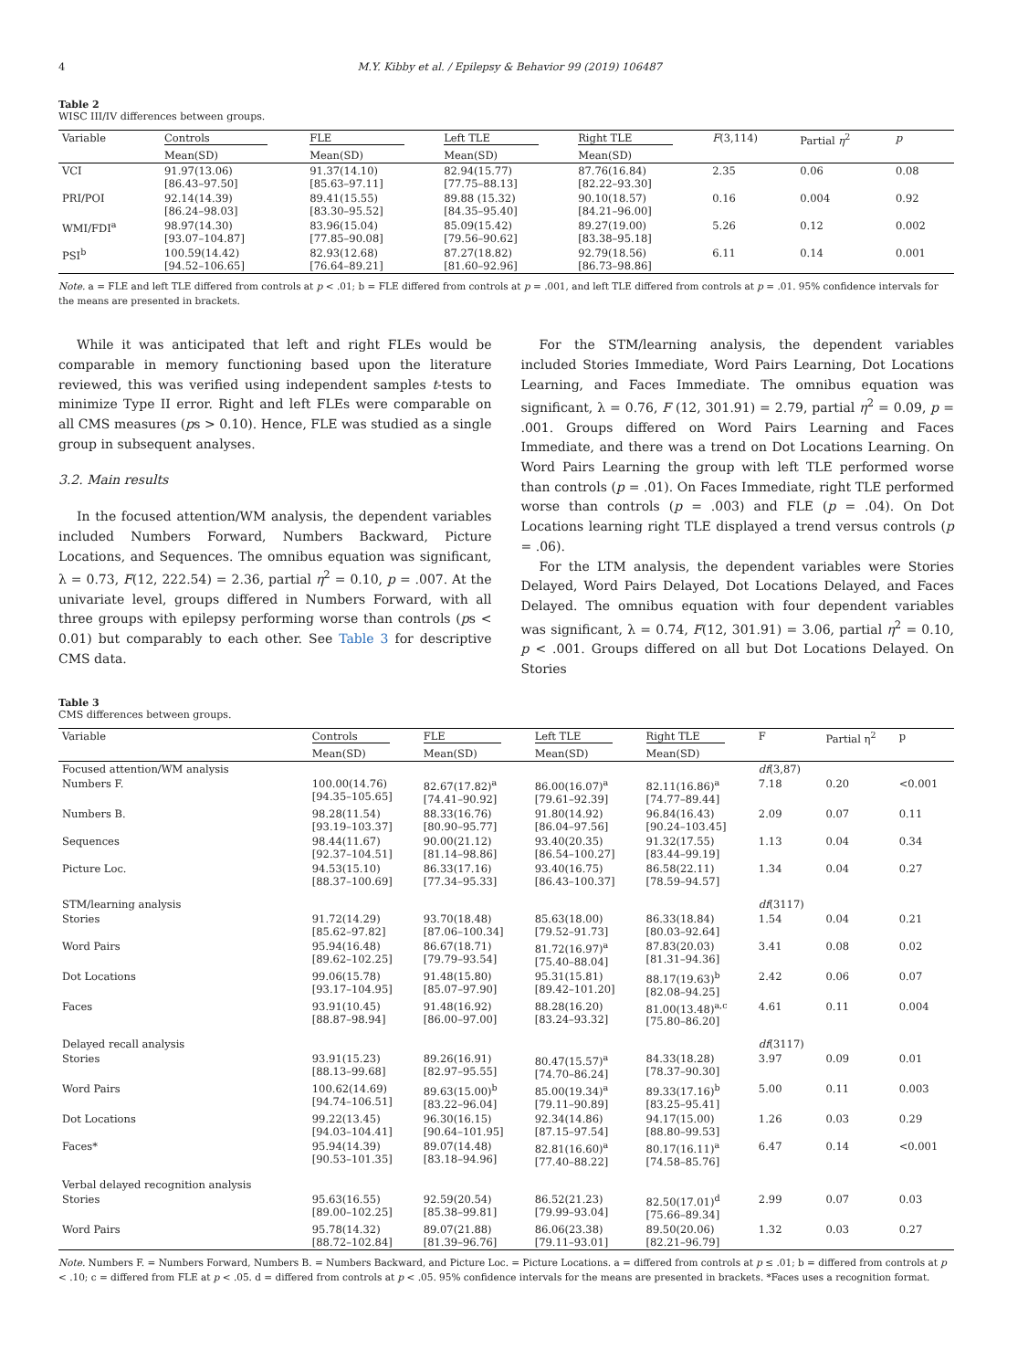4 M.Y. Kibby et al. / Epilepsy & Behavior 99 (2019) 106487
Table 2
WISC III/IV differences between groups.
| Variable | Controls | FLE | Left TLE | Right TLE | F (3,114) | Partial η<sup>2</sup> | p |
| --- | --- | --- | --- | --- | --- | --- | --- |
| | Mean(SD) | Mean(SD) | Mean(SD) | Mean(SD) | | | |
| VCI | 91.97(13.06) [86.43–97.50] | 91.37(14.10) [85.63–97.11] | 82.94(15.77) [77.75–88.13] | 87.76(16.84) [82.22–93.30] | 2.35 | 0.06 | 0.08 |
| PRI/POI | 92.14(14.39) [86.24–98.03] | 89.41(15.55) [83.30–95.52] | 89.88 (15.32) [84.35–95.40] | 90.10(18.57) [84.21–96.00] | 0.16 | 0.004 | 0.92 |
| WMI/FDI<sup>a</sup> | 98.97(14.30) [93.07–104.87] | 83.96(15.04) [77.85–90.08] | 85.09(15.42) [79.56–90.62] | 89.27(19.00) [83.38–95.18] | 5.26 | 0.12 | 0.002 |
| PSI<sup>b</sup> | 100.59(14.42) [94.52–106.65] | 82.93(12.68) [76.64–89.21] | 87.27(18.82) [81.60–92.96] | 92.79(18.56) [86.73–98.86] | 6.11 | 0.14 | 0.001 |
Note. a = FLE and left TLE differed from controls at p < .01; b = FLE differed from controls at p = .001, and left TLE differed from controls at p = .01. 95% confidence intervals for the means are presented in brackets.
While it was anticipated that left and right FLEs would be comparable in memory functioning based upon the literature reviewed, this was verified using independent samples t-tests to minimize Type II error. Right and left FLEs were comparable on all CMS measures (ps > 0.10). Hence, FLE was studied as a single group in subsequent analyses.
3.2. Main results
In the focused attention/WM analysis, the dependent variables included Numbers Forward, Numbers Backward, Picture Locations, and Sequences. The omnibus equation was significant, λ = 0.73, F(12, 222.54) = 2.36, partial η<sup>2</sup> = 0.10, p = .007. At the univariate level, groups differed in Numbers Forward, with all three groups with epilepsy performing worse than controls (ps < 0.01) but comparably to each other. See Table 3 for descriptive CMS data.
For the STM/learning analysis, the dependent variables included Stories Immediate, Word Pairs Learning, Dot Locations Learning, and Faces Immediate. The omnibus equation was significant, λ = 0.76, F (12, 301.91) = 2.79, partial η<sup>2</sup> = 0.09, p = .001. Groups differed on Word Pairs Learning and Faces Immediate, and there was a trend on Dot Locations Learning. On Word Pairs Learning the group with left TLE performed worse than controls (p = .01). On Faces Immediate, right TLE performed worse than controls (p = .003) and FLE (p = .04). On Dot Locations learning right TLE displayed a trend versus controls (p = .06).
For the LTM analysis, the dependent variables were Stories Delayed, Word Pairs Delayed, Dot Locations Delayed, and Faces Delayed. The omnibus equation with four dependent variables was significant, λ = 0.74, F(12, 301.91) = 3.06, partial η<sup>2</sup> = 0.10, p < .001. Groups differed on all but Dot Locations Delayed. On Stories
Table 3
CMS differences between groups.
| Variable | Controls | FLE | Left TLE | Right TLE | F | Partial η<sup>2</sup> | p |
| --- | --- | --- | --- | --- | --- | --- | --- |
| | Mean(SD) | Mean(SD) | Mean(SD) | Mean(SD) | | | |
| Focused attention/WM analysis | | | | | df (3,87) | | |
| Numbers F. | 100.00(14.76) [94.35–105.65] | 82.67(17.82)<sup>a</sup> [74.41–90.92] | 86.00(16.07)<sup>a</sup> [79.61–92.39] | 82.11(16.86)<sup>a</sup> [74.77–89.44] | 7.18 | 0.20 | <0.001 |
| Numbers B. | 98.28(11.54) [93.19–103.37] | 88.33(16.76) [80.90–95.77] | 91.80(14.92) [86.04–97.56] | 96.84(16.43) [90.24–103.45] | 2.09 | 0.07 | 0.11 |
| Sequences | 98.44(11.67) [92.37–104.51] | 90.00(21.12) [81.14–98.86] | 93.40(20.35) [86.54–100.27] | 91.32(17.55) [83.44–99.19] | 1.13 | 0.04 | 0.34 |
| Picture Loc. | 94.53(15.10) [88.37–100.69] | 86.33(17.16) [77.34–95.33] | 93.40(16.75) [86.43–100.37] | 86.58(22.11) [78.59–94.57] | 1.34 | 0.04 | 0.27 |
| STM/learning analysis | | | | | df (3117) | | |
| Stories | 91.72(14.29) [85.62–97.82] | 93.70(18.48) [87.06–100.34] | 85.63(18.00) [79.52–91.73] | 86.33(18.84) [80.03–92.64] | 1.54 | 0.04 | 0.21 |
| Word Pairs | 95.94(16.48) [89.62–102.25] | 86.67(18.71) [79.79–93.54] | 81.72(16.97)<sup>a</sup> [75.40–88.04] | 87.83(20.03) [81.31–94.36] | 3.41 | 0.08 | 0.02 |
| Dot Locations | 99.06(15.78) [93.17–104.95] | 91.48(15.80) [85.07–97.90] | 95.31(15.81) [89.42–101.20] | 88.17(19.63)<sup>b</sup> [82.08–94.25] | 2.42 | 0.06 | 0.07 |
| Faces | 93.91(10.45) [88.87–98.94] | 91.48(16.92) [86.00–97.00] | 88.28(16.20) [83.24–93.32] | 81.00(13.48)<sup>a,c</sup> [75.80–86.20] | 4.61 | 0.11 | 0.004 |
| Delayed recall analysis | | | | | df (3117) | | |
| Stories | 93.91(15.23) [88.13–99.68] | 89.26(16.91) [82.97–95.55] | 80.47(15.57)<sup>a</sup> [74.70–86.24] | 84.33(18.28) [78.37–90.30] | 3.97 | 0.09 | 0.01 |
| Word Pairs | 100.62(14.69) [94.74–106.51] | 89.63(15.00)<sup>b</sup> [83.22–96.04] | 85.00(19.34)<sup>a</sup> [79.11–90.89] | 89.33(17.16)<sup>b</sup> [83.25–95.41] | 5.00 | 0.11 | 0.003 |
| Dot Locations | 99.22(13.45) [94.03–104.41] | 96.30(16.15) [90.64–101.95] | 92.34(14.86) [87.15–97.54] | 94.17(15.00) [88.80–99.53] | 1.26 | 0.03 | 0.29 |
| Faces* | 95.94(14.39) [90.53–101.35] | 89.07(14.48) [83.18–94.96] | 82.81(16.60)<sup>a</sup> [77.40–88.22] | 80.17(16.11)<sup>a</sup> [74.58–85.76] | 6.47 | 0.14 | <0.001 |
| Verbal delayed recognition analysis | | | | | | | |
| Stories | 95.63(16.55) [89.00–102.25] | 92.59(20.54) [85.38–99.81] | 86.52(21.23) [79.99–93.04] | 82.50(17.01)<sup>d</sup> [75.66–89.34] | 2.99 | 0.07 | 0.03 |
| Word Pairs | 95.78(14.32) [88.72–102.84] | 89.07(21.88) [81.39–96.76] | 86.06(23.38) [79.11–93.01] | 89.50(20.06) [82.21–96.79] | 1.32 | 0.03 | 0.27 |
Note. Numbers F. = Numbers Forward, Numbers B. = Numbers Backward, and Picture Loc. = Picture Locations. a = differed from controls at p ≤ .01; b = differed from controls at p < .10; c = differed from FLE at p < .05. d = differed from controls at p < .05. 95% confidence intervals for the means are presented in brackets. *Faces uses a recognition format.